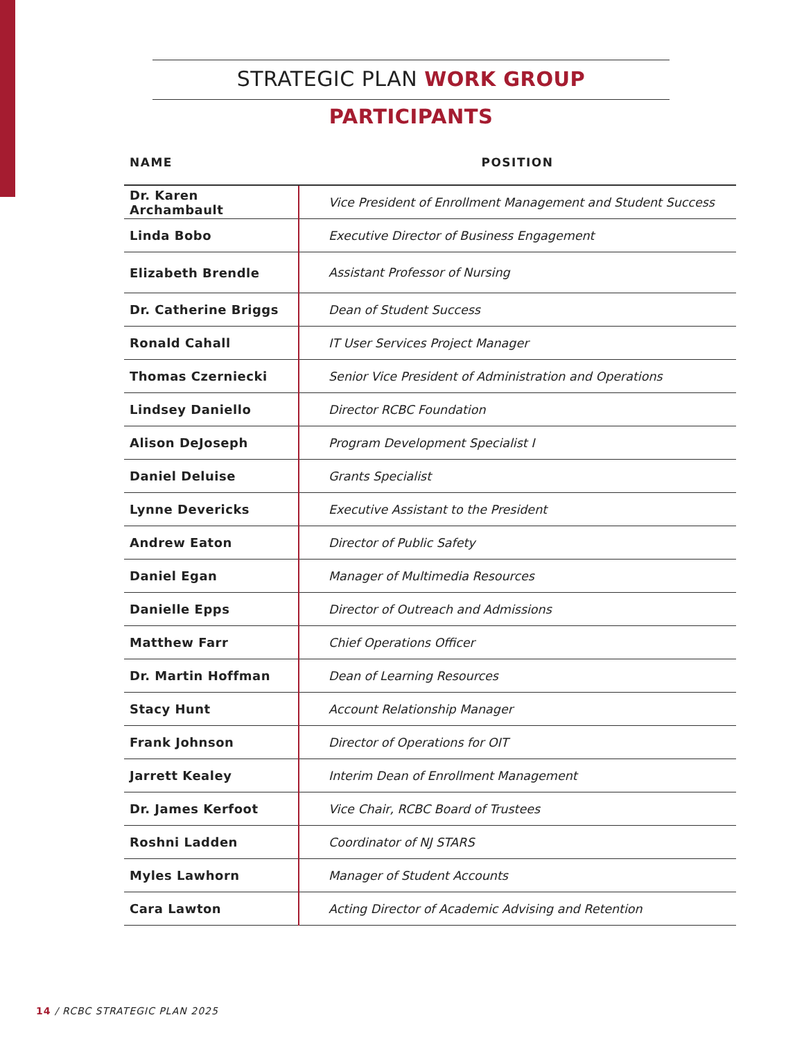STRATEGIC PLAN WORK GROUP PARTICIPANTS
| NAME | POSITION |
| --- | --- |
| Dr. Karen Archambault | Vice President of Enrollment Management and Student Success |
| Linda Bobo | Executive Director of Business Engagement |
| Elizabeth Brendle | Assistant Professor of Nursing |
| Dr. Catherine Briggs | Dean of Student Success |
| Ronald Cahall | IT User Services Project Manager |
| Thomas Czerniecki | Senior Vice President of Administration and Operations |
| Lindsey Daniello | Director RCBC Foundation |
| Alison DeJoseph | Program Development Specialist I |
| Daniel Deluise | Grants Specialist |
| Lynne Devericks | Executive Assistant to the President |
| Andrew Eaton | Director of Public Safety |
| Daniel Egan | Manager of Multimedia Resources |
| Danielle Epps | Director of Outreach and Admissions |
| Matthew Farr | Chief Operations Officer |
| Dr. Martin Hoffman | Dean of Learning Resources |
| Stacy Hunt | Account Relationship Manager |
| Frank Johnson | Director of Operations for OIT |
| Jarrett Kealey | Interim Dean of Enrollment Management |
| Dr. James Kerfoot | Vice Chair, RCBC Board of Trustees |
| Roshni Ladden | Coordinator of NJ STARS |
| Myles Lawhorn | Manager of Student Accounts |
| Cara Lawton | Acting Director of Academic Advising and Retention |
14 / RCBC STRATEGIC PLAN 2025